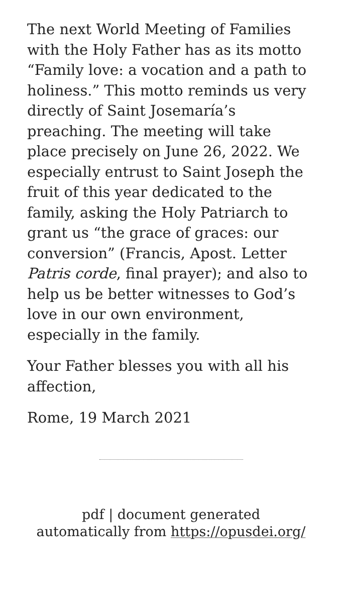The next World Meeting of Families with the Holy Father has as its motto “Family love: a vocation and a path to holiness.” This motto reminds us very directly of Saint Josemaría’s preaching. The meeting will take place precisely on June 26, 2022. We especially entrust to Saint Joseph the fruit of this year dedicated to the family, asking the Holy Patriarch to grant us “the grace of graces: our conversion” (Francis, Apost. Letter Patris corde, final prayer); and also to help us be better witnesses to God’s love in our own environment, especially in the family.
Your Father blesses you with all his affection,
Rome, 19 March 2021
pdf | document generated
automatically from https://opusdei.org/